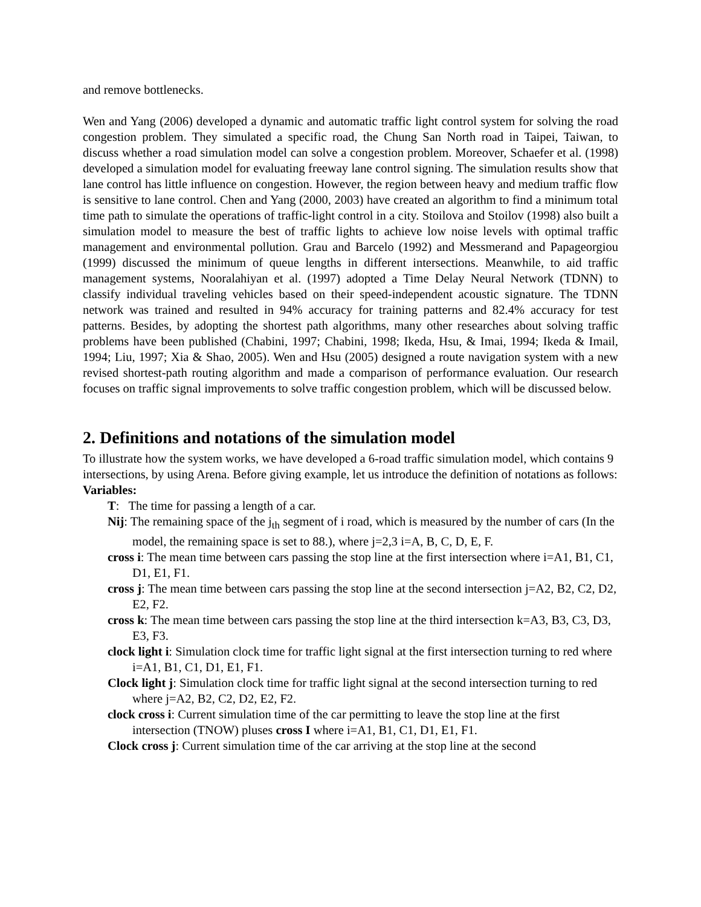and remove bottlenecks.
Wen and Yang (2006) developed a dynamic and automatic traffic light control system for solving the road congestion problem. They simulated a specific road, the Chung San North road in Taipei, Taiwan, to discuss whether a road simulation model can solve a congestion problem. Moreover, Schaefer et al. (1998) developed a simulation model for evaluating freeway lane control signing. The simulation results show that lane control has little influence on congestion. However, the region between heavy and medium traffic flow is sensitive to lane control. Chen and Yang (2000, 2003) have created an algorithm to find a minimum total time path to simulate the operations of traffic-light control in a city. Stoilova and Stoilov (1998) also built a simulation model to measure the best of traffic lights to achieve low noise levels with optimal traffic management and environmental pollution. Grau and Barcelo (1992) and Messmerand and Papageorgiou (1999) discussed the minimum of queue lengths in different intersections. Meanwhile, to aid traffic management systems, Nooralahiyan et al. (1997) adopted a Time Delay Neural Network (TDNN) to classify individual traveling vehicles based on their speed-independent acoustic signature. The TDNN network was trained and resulted in 94% accuracy for training patterns and 82.4% accuracy for test patterns. Besides, by adopting the shortest path algorithms, many other researches about solving traffic problems have been published (Chabini, 1997; Chabini, 1998; Ikeda, Hsu, & Imai, 1994; Ikeda & Imail, 1994; Liu, 1997; Xia & Shao, 2005). Wen and Hsu (2005) designed a route navigation system with a new revised shortest-path routing algorithm and made a comparison of performance evaluation. Our research focuses on traffic signal improvements to solve traffic congestion problem, which will be discussed below.
2. Definitions and notations of the simulation model
To illustrate how the system works, we have developed a 6-road traffic simulation model, which contains 9 intersections, by using Arena. Before giving example, let us introduce the definition of notations as follows:
Variables:
T: The time for passing a length of a car.
Nij: The remaining space of the j<sub>th</sub> segment of i road, which is measured by the number of cars (In the model, the remaining space is set to 88.), where j=2,3 i=A, B, C, D, E, F.
cross i: The mean time between cars passing the stop line at the first intersection where i=A1, B1, C1, D1, E1, F1.
cross j: The mean time between cars passing the stop line at the second intersection j=A2, B2, C2, D2, E2, F2.
cross k: The mean time between cars passing the stop line at the third intersection k=A3, B3, C3, D3, E3, F3.
clock light i: Simulation clock time for traffic light signal at the first intersection turning to red where i=A1, B1, C1, D1, E1, F1.
Clock light j: Simulation clock time for traffic light signal at the second intersection turning to red where j=A2, B2, C2, D2, E2, F2.
clock cross i: Current simulation time of the car permitting to leave the stop line at the first intersection (TNOW) pluses cross I where i=A1, B1, C1, D1, E1, F1.
Clock cross j: Current simulation time of the car arriving at the stop line at the second